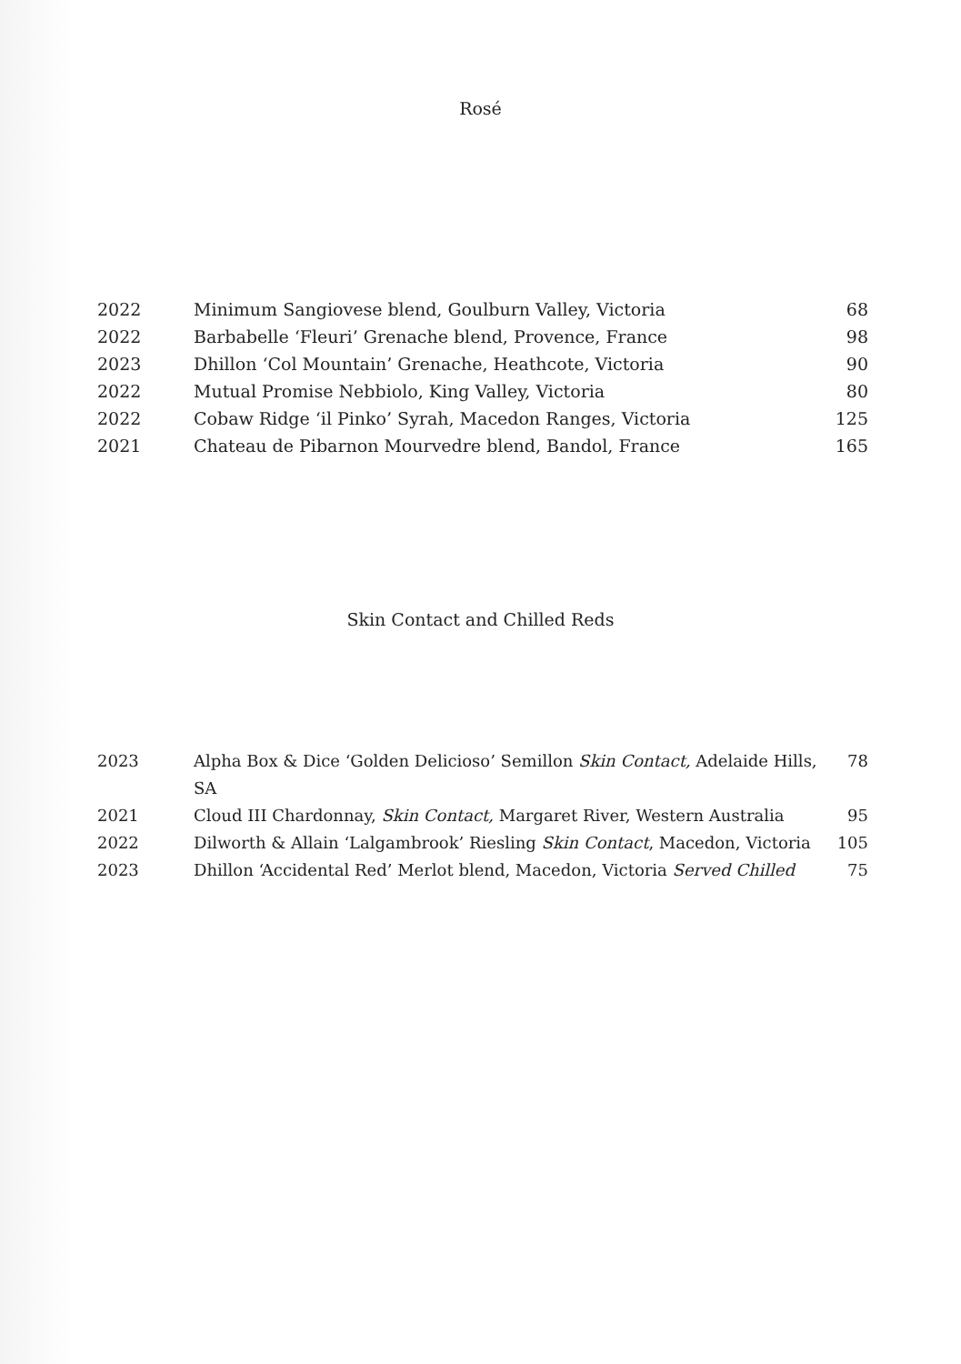Rosé
| 2022 | Minimum Sangiovese blend, Goulburn Valley, Victoria | 68 |
| 2022 | Barbabelle ‘Fleuri’ Grenache blend, Provence, France | 98 |
| 2023 | Dhillon ‘Col Mountain’ Grenache, Heathcote, Victoria | 90 |
| 2022 | Mutual Promise Nebbiolo, King Valley, Victoria | 80 |
| 2022 | Cobaw Ridge ‘il Pinko’ Syrah, Macedon Ranges, Victoria | 125 |
| 2021 | Chateau de Pibarnon Mourvedre blend, Bandol, France | 165 |
Skin Contact and Chilled Reds
| 2023 | Alpha Box & Dice ‘Golden Delicioso’ Semillon Skin Contact, Adelaide Hills, SA | 78 |
| 2021 | Cloud III Chardonnay, Skin Contact, Margaret River, Western Australia | 95 |
| 2022 | Dilworth & Allain ‘Lalgambrook’ Riesling Skin Contact , Macedon, Victoria | 105 |
| 2023 | Dhillon ‘Accidental Red’ Merlot blend, Macedon, Victoria Served Chilled | 75 |